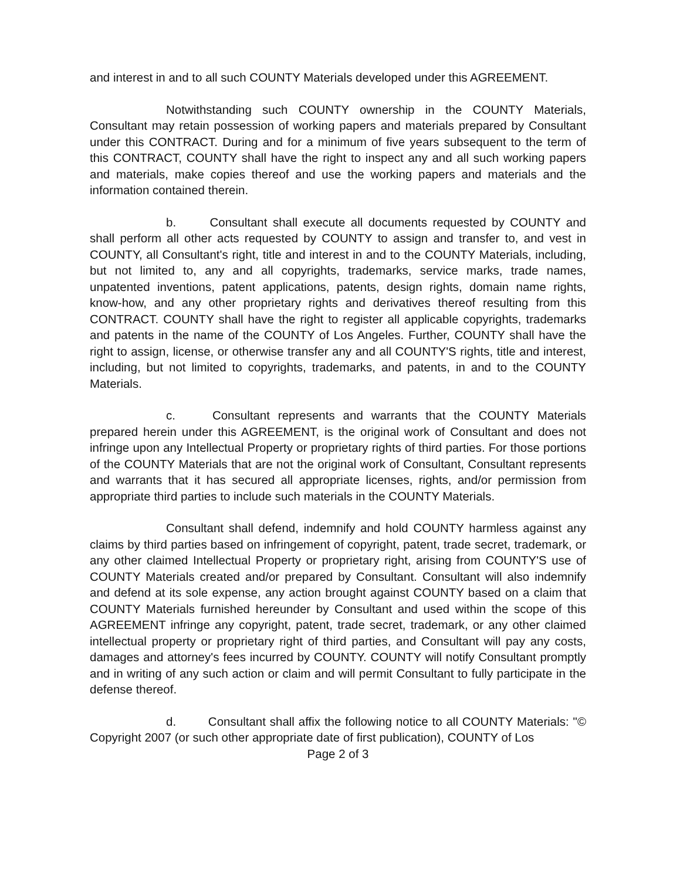and interest in and to all such COUNTY Materials developed under this AGREEMENT.
Notwithstanding such COUNTY ownership in the COUNTY Materials, Consultant may retain possession of working papers and materials prepared by Consultant under this CONTRACT. During and for a minimum of five years subsequent to the term of this CONTRACT, COUNTY shall have the right to inspect any and all such working papers and materials, make copies thereof and use the working papers and materials and the information contained therein.
b. Consultant shall execute all documents requested by COUNTY and shall perform all other acts requested by COUNTY to assign and transfer to, and vest in COUNTY, all Consultant's right, title and interest in and to the COUNTY Materials, including, but not limited to, any and all copyrights, trademarks, service marks, trade names, unpatented inventions, patent applications, patents, design rights, domain name rights, know-how, and any other proprietary rights and derivatives thereof resulting from this CONTRACT. COUNTY shall have the right to register all applicable copyrights, trademarks and patents in the name of the COUNTY of Los Angeles. Further, COUNTY shall have the right to assign, license, or otherwise transfer any and all COUNTY'S rights, title and interest, including, but not limited to copyrights, trademarks, and patents, in and to the COUNTY Materials.
c. Consultant represents and warrants that the COUNTY Materials prepared herein under this AGREEMENT, is the original work of Consultant and does not infringe upon any Intellectual Property or proprietary rights of third parties. For those portions of the COUNTY Materials that are not the original work of Consultant, Consultant represents and warrants that it has secured all appropriate licenses, rights, and/or permission from appropriate third parties to include such materials in the COUNTY Materials.
Consultant shall defend, indemnify and hold COUNTY harmless against any claims by third parties based on infringement of copyright, patent, trade secret, trademark, or any other claimed Intellectual Property or proprietary right, arising from COUNTY'S use of COUNTY Materials created and/or prepared by Consultant. Consultant will also indemnify and defend at its sole expense, any action brought against COUNTY based on a claim that COUNTY Materials furnished hereunder by Consultant and used within the scope of this AGREEMENT infringe any copyright, patent, trade secret, trademark, or any other claimed intellectual property or proprietary right of third parties, and Consultant will pay any costs, damages and attorney's fees incurred by COUNTY. COUNTY will notify Consultant promptly and in writing of any such action or claim and will permit Consultant to fully participate in the defense thereof.
d. Consultant shall affix the following notice to all COUNTY Materials: "© Copyright 2007 (or such other appropriate date of first publication), COUNTY of Los
Page 2 of 3